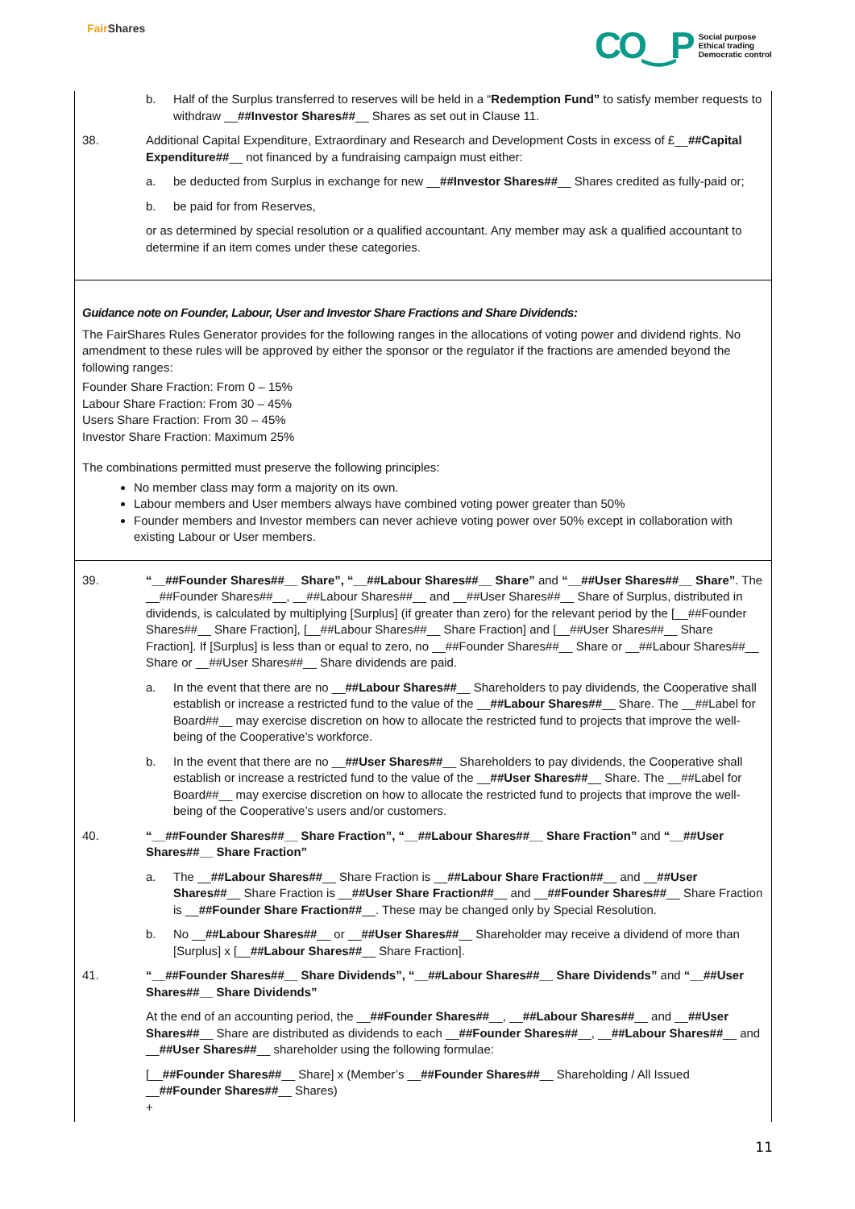Fair Shares
CO‿P
Social purpose
Ethical trading
Democratic control
b. Half of the Surplus transferred to reserves will be held in a “Redemption Fund” to satisfy member requests to withdraw __##Investor Shares##__ Shares as set out in Clause 11.
38. Additional Capital Expenditure, Extraordinary and Research and Development Costs in excess of £__##Capital Expenditure##__ not financed by a fundraising campaign must either:
a. be deducted from Surplus in exchange for new __##Investor Shares##__ Shares credited as fully-paid or;
b. be paid for from Reserves,
or as determined by special resolution or a qualified accountant. Any member may ask a qualified accountant to determine if an item comes under these categories.
Guidance note on Founder, Labour, User and Investor Share Fractions and Share Dividends:
The FairShares Rules Generator provides for the following ranges in the allocations of voting power and dividend rights. No amendment to these rules will be approved by either the sponsor or the regulator if the fractions are amended beyond the following ranges:
Founder Share Fraction: From 0 – 15%
Labour Share Fraction: From 30 – 45%
Users Share Fraction: From 30 – 45%
Investor Share Fraction: Maximum 25%
The combinations permitted must preserve the following principles:
No member class may form a majority on its own.
Labour members and User members always have combined voting power greater than 50%
Founder members and Investor members can never achieve voting power over 50% except in collaboration with existing Labour or User members.
39. “__##Founder Shares##__ Share”, “__##Labour Shares##__ Share” and “__##User Shares##__ Share”. The __##Founder Shares##__, __##Labour Shares##__ and __##User Shares##__ Share of Surplus, distributed in dividends, is calculated by multiplying [Surplus] (if greater than zero) for the relevant period by the [__##Founder Shares##__ Share Fraction], [__##Labour Shares##__ Share Fraction] and [__##User Shares##__ Share Fraction]. If [Surplus] is less than or equal to zero, no __##Founder Shares##__ Share or __##Labour Shares##__ Share or __##User Shares##__ Share dividends are paid.
a. In the event that there are no __##Labour Shares##__ Shareholders to pay dividends, the Cooperative shall establish or increase a restricted fund to the value of the __##Labour Shares##__ Share. The __##Label for Board##__ may exercise discretion on how to allocate the restricted fund to projects that improve the well-being of the Cooperative’s workforce.
b. In the event that there are no __##User Shares##__ Shareholders to pay dividends, the Cooperative shall establish or increase a restricted fund to the value of the __##User Shares##__ Share. The __##Label for Board##__ may exercise discretion on how to allocate the restricted fund to projects that improve the well-being of the Cooperative’s users and/or customers.
40. “__##Founder Shares##__ Share Fraction”, “__##Labour Shares##__ Share Fraction” and “__##User Shares##__ Share Fraction”
a. The __##Labour Shares##__ Share Fraction is __##Labour Share Fraction##__ and __##User Shares##__ Share Fraction is __##User Share Fraction##__ and __##Founder Shares##__ Share Fraction is __##Founder Share Fraction##__. These may be changed only by Special Resolution.
b. No __##Labour Shares##__ or __##User Shares##__ Shareholder may receive a dividend of more than [Surplus] x [__##Labour Shares##__ Share Fraction].
41. “__##Founder Shares##__ Share Dividends”, “__##Labour Shares##__ Share Dividends” and “__##User Shares##__ Share Dividends”
At the end of an accounting period, the __##Founder Shares##__, __##Labour Shares##__ and __##User Shares##__ Share are distributed as dividends to each __##Founder Shares##__, __##Labour Shares##__ and __##User Shares##__ shareholder using the following formulae:
[__##Founder Shares##__ Share] x (Member’s __##Founder Shares##__ Shareholding / All Issued __##Founder Shares##__ Shares)
+
11